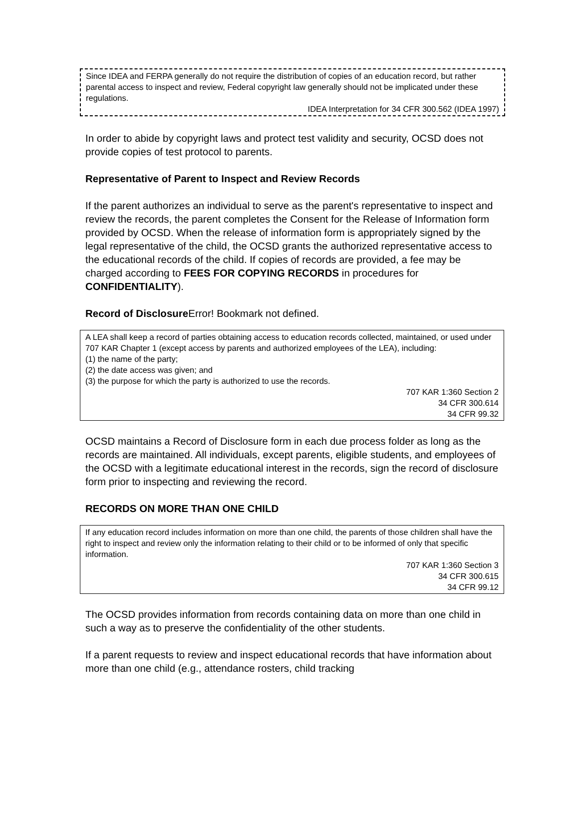Since IDEA and FERPA generally do not require the distribution of copies of an education record, but rather parental access to inspect and review, Federal copyright law generally should not be implicated under these regulations.
IDEA Interpretation for 34 CFR 300.562 (IDEA 1997)
In order to abide by copyright laws and protect test validity and security, OCSD does not provide copies of test protocol to parents.
Representative of Parent to Inspect and Review Records
If the parent authorizes an individual to serve as the parent's representative to inspect and review the records, the parent completes the Consent for the Release of Information form provided by OCSD. When the release of information form is appropriately signed by the legal representative of the child, the OCSD grants the authorized representative access to the educational records of the child. If copies of records are provided, a fee may be charged according to FEES FOR COPYING RECORDS in procedures for CONFIDENTIALITY).
Record of Disclosure Error! Bookmark not defined.
A LEA shall keep a record of parties obtaining access to education records collected, maintained, or used under 707 KAR Chapter 1 (except access by parents and authorized employees of the LEA), including:
(1) the name of the party;
(2) the date access was given; and
(3) the purpose for which the party is authorized to use the records.
707 KAR 1:360 Section 2
34 CFR 300.614
34 CFR 99.32
OCSD maintains a Record of Disclosure form in each due process folder as long as the records are maintained. All individuals, except parents, eligible students, and employees of the OCSD with a legitimate educational interest in the records, sign the record of disclosure form prior to inspecting and reviewing the record.
RECORDS ON MORE THAN ONE CHILD
If any education record includes information on more than one child, the parents of those children shall have the right to inspect and review only the information relating to their child or to be informed of only that specific information.
707 KAR 1:360 Section 3
34 CFR 300.615
34 CFR 99.12
The OCSD provides information from records containing data on more than one child in such a way as to preserve the confidentiality of the other students.
If a parent requests to review and inspect educational records that have information about more than one child (e.g., attendance rosters, child tracking